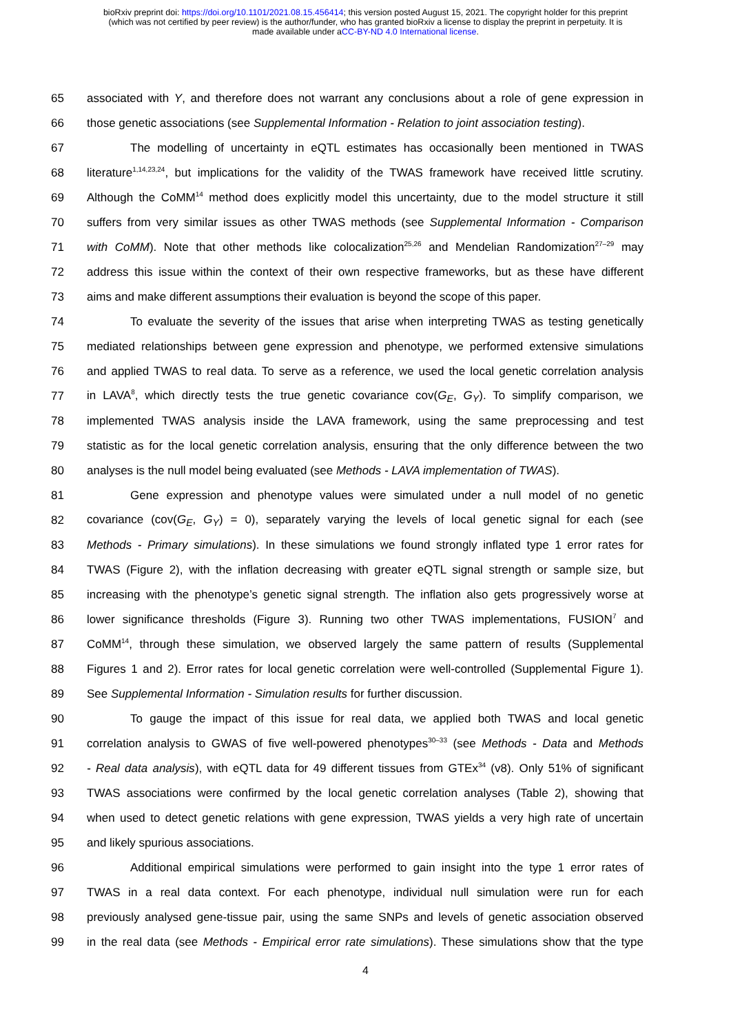bioRxiv preprint doi: https://doi.org/10.1101/2021.08.15.456414; this version posted August 15, 2021. The copyright holder for this preprint
(which was not certified by peer review) is the author/funder, who has granted bioRxiv a license to display the preprint in perpetuity. It is
made available under aCC-BY-ND 4.0 International license.
65 associated with Y, and therefore does not warrant any conclusions about a role of gene expression in
66 those genetic associations (see Supplemental Information - Relation to joint association testing).
67 The modelling of uncertainty in eQTL estimates has occasionally been mentioned in TWAS
68 literature<sup>1,14,23,24</sup>, but implications for the validity of the TWAS framework have received little scrutiny.
69 Although the CoMM<sup>14</sup> method does explicitly model this uncertainty, due to the model structure it still
70 suffers from very similar issues as other TWAS methods (see Supplemental Information - Comparison
71 with CoMM). Note that other methods like colocalization<sup>25,26</sup> and Mendelian Randomization<sup>27–29</sup> may
72 address this issue within the context of their own respective frameworks, but as these have different
73 aims and make different assumptions their evaluation is beyond the scope of this paper.
74 To evaluate the severity of the issues that arise when interpreting TWAS as testing genetically
75 mediated relationships between gene expression and phenotype, we performed extensive simulations
76 and applied TWAS to real data. To serve as a reference, we used the local genetic correlation analysis
77 in LAVA<sup>8</sup>, which directly tests the true genetic covariance cov(G<sub>E</sub>, G<sub>Y</sub>). To simplify comparison, we
78 implemented TWAS analysis inside the LAVA framework, using the same preprocessing and test
79 statistic as for the local genetic correlation analysis, ensuring that the only difference between the two
80 analyses is the null model being evaluated (see Methods - LAVA implementation of TWAS).
81 Gene expression and phenotype values were simulated under a null model of no genetic
82 covariance (cov(G<sub>E</sub>, G<sub>Y</sub>) = 0), separately varying the levels of local genetic signal for each (see
83 Methods - Primary simulations). In these simulations we found strongly inflated type 1 error rates for
84 TWAS (Figure 2), with the inflation decreasing with greater eQTL signal strength or sample size, but
85 increasing with the phenotype’s genetic signal strength. The inflation also gets progressively worse at
86 lower significance thresholds (Figure 3). Running two other TWAS implementations, FUSION<sup>7</sup> and
87 CoMM<sup>14</sup>, through these simulation, we observed largely the same pattern of results (Supplemental
88 Figures 1 and 2). Error rates for local genetic correlation were well-controlled (Supplemental Figure 1).
89 See Supplemental Information - Simulation results for further discussion.
90 To gauge the impact of this issue for real data, we applied both TWAS and local genetic
91 correlation analysis to GWAS of five well-powered phenotypes<sup>30–33</sup> (see Methods - Data and Methods
92 - Real data analysis), with eQTL data for 49 different tissues from GTEx<sup>34</sup> (v8). Only 51% of significant
93 TWAS associations were confirmed by the local genetic correlation analyses (Table 2), showing that
94 when used to detect genetic relations with gene expression, TWAS yields a very high rate of uncertain
95 and likely spurious associations.
96 Additional empirical simulations were performed to gain insight into the type 1 error rates of
97 TWAS in a real data context. For each phenotype, individual null simulation were run for each
98 previously analysed gene-tissue pair, using the same SNPs and levels of genetic association observed
99 in the real data (see Methods - Empirical error rate simulations). These simulations show that the type
4